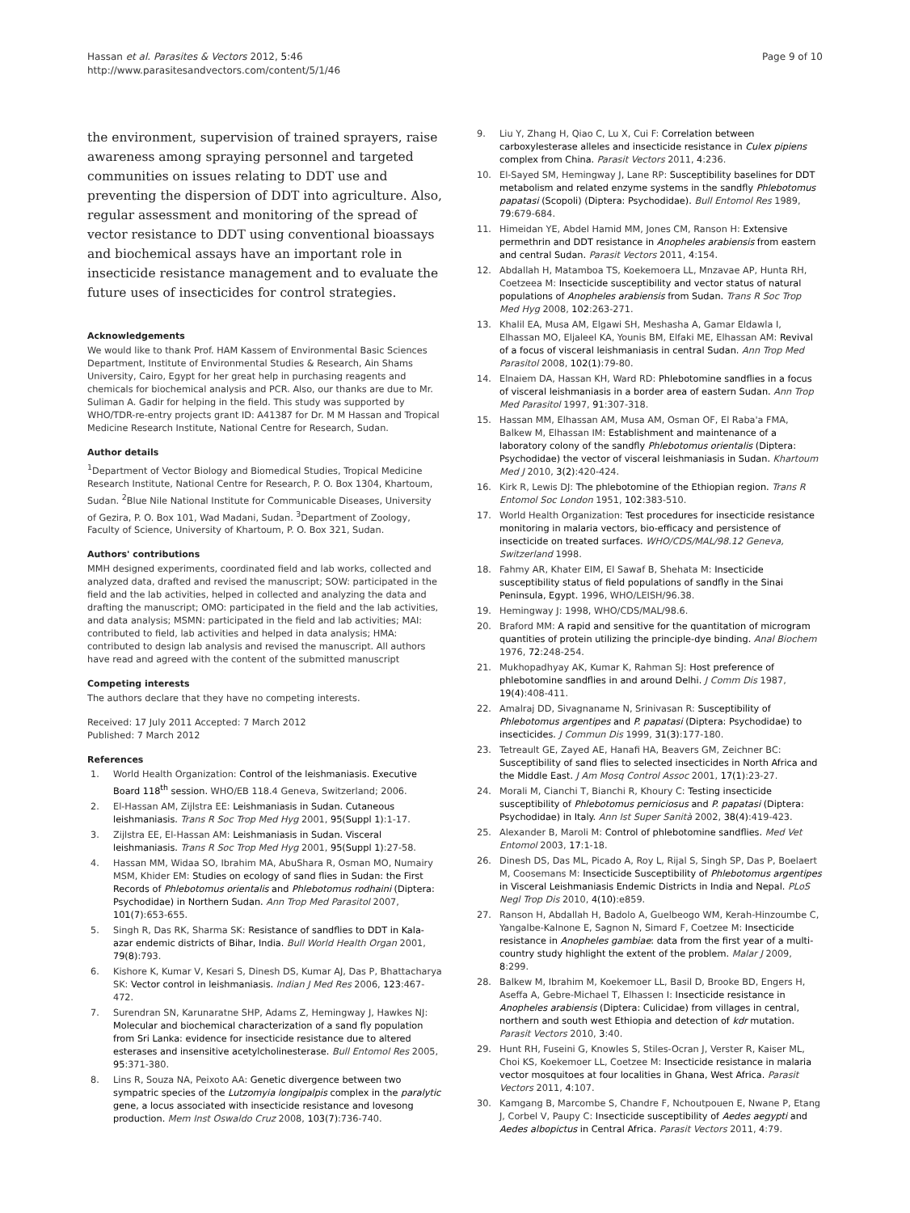Hassan et al. Parasites & Vectors 2012, 5:46
http://www.parasitesandvectors.com/content/5/1/46
Page 9 of 10
the environment, supervision of trained sprayers, raise awareness among spraying personnel and targeted communities on issues relating to DDT use and preventing the dispersion of DDT into agriculture. Also, regular assessment and monitoring of the spread of vector resistance to DDT using conventional bioassays and biochemical assays have an important role in insecticide resistance management and to evaluate the future uses of insecticides for control strategies.
Acknowledgements
We would like to thank Prof. HAM Kassem of Environmental Basic Sciences Department, Institute of Environmental Studies & Research, Ain Shams University, Cairo, Egypt for her great help in purchasing reagents and chemicals for biochemical analysis and PCR. Also, our thanks are due to Mr. Suliman A. Gadir for helping in the field. This study was supported by WHO/TDR-re-entry projects grant ID: A41387 for Dr. M M Hassan and Tropical Medicine Research Institute, National Centre for Research, Sudan.
Author details
<sup>1</sup> Department of Vector Biology and Biomedical Studies, Tropical Medicine Research Institute, National Centre for Research, P. O. Box 1304, Khartoum, Sudan. <sup>2</sup>Blue Nile National Institute for Communicable Diseases, University of Gezira, P. O. Box 101, Wad Madani, Sudan. <sup>3</sup>Department of Zoology, Faculty of Science, University of Khartoum, P. O. Box 321, Sudan.
Authors' contributions
MMH designed experiments, coordinated field and lab works, collected and analyzed data, drafted and revised the manuscript; SOW: participated in the field and the lab activities, helped in collected and analyzing the data and drafting the manuscript; OMO: participated in the field and the lab activities, and data analysis; MSMN: participated in the field and lab activities; MAI: contributed to field, lab activities and helped in data analysis; HMA: contributed to design lab analysis and revised the manuscript. All authors have read and agreed with the content of the submitted manuscript
Competing interests
The authors declare that they have no competing interests.
Received: 17 July 2011 Accepted: 7 March 2012
Published: 7 March 2012
References
1. World Health Organization: Control of the leishmaniasis. Executive Board 118<sup>th</sup> session. WHO/EB 118.4 Geneva, Switzerland; 2006.
2. El-Hassan AM, Zijlstra EE: Leishmaniasis in Sudan. Cutaneous leishmaniasis. Trans R Soc Trop Med Hyg 2001, 95(Suppl 1):1-17.
3. Zijlstra EE, El-Hassan AM: Leishmaniasis in Sudan. Visceral leishmaniasis. Trans R Soc Trop Med Hyg 2001, 95(Suppl 1):27-58.
4. Hassan MM, Widaa SO, Ibrahim MA, AbuShara R, Osman MO, Numairy MSM, Khider EM: Studies on ecology of sand flies in Sudan: the First Records of Phlebotomus orientalis and Phlebotomus rodhaini (Diptera: Psychodidae) in Northern Sudan. Ann Trop Med Parasitol 2007, 101(7):653-655.
5. Singh R, Das RK, Sharma SK: Resistance of sandflies to DDT in Kala-azar endemic districts of Bihar, India. Bull World Health Organ 2001, 79(8):793.
6. Kishore K, Kumar V, Kesari S, Dinesh DS, Kumar AJ, Das P, Bhattacharya SK: Vector control in leishmaniasis. Indian J Med Res 2006, 123:467-472.
7. Surendran SN, Karunaratne SHP, Adams Z, Hemingway J, Hawkes NJ: Molecular and biochemical characterization of a sand fly population from Sri Lanka: evidence for insecticide resistance due to altered esterases and insensitive acetylcholinesterase. Bull Entomol Res 2005, 95:371-380.
8. Lins R, Souza NA, Peixoto AA: Genetic divergence between two sympatric species of the Lutzomyia longipalpis complex in the paralytic gene, a locus associated with insecticide resistance and lovesong production. Mem Inst Oswaldo Cruz 2008, 103(7):736-740.
9. Liu Y, Zhang H, Qiao C, Lu X, Cui F: Correlation between carboxylesterase alleles and insecticide resistance in Culex pipiens complex from China. Parasit Vectors 2011, 4:236.
10. El-Sayed SM, Hemingway J, Lane RP: Susceptibility baselines for DDT metabolism and related enzyme systems in the sandfly Phlebotomus papatasi (Scopoli) (Diptera: Psychodidae). Bull Entomol Res 1989, 79:679-684.
11. Himeidan YE, Abdel Hamid MM, Jones CM, Ranson H: Extensive permethrin and DDT resistance in Anopheles arabiensis from eastern and central Sudan. Parasit Vectors 2011, 4:154.
12. Abdallah H, Matamboa TS, Koekemoera LL, Mnzavae AP, Hunta RH, Coetzeea M: Insecticide susceptibility and vector status of natural populations of Anopheles arabiensis from Sudan. Trans R Soc Trop Med Hyg 2008, 102:263-271.
13. Khalil EA, Musa AM, Elgawi SH, Meshasha A, Gamar Eldawla I, Elhassan MO, Eljaleel KA, Younis BM, Elfaki ME, Elhassan AM: Revival of a focus of visceral leishmaniasis in central Sudan. Ann Trop Med Parasitol 2008, 102(1):79-80.
14. Elnaiem DA, Hassan KH, Ward RD: Phlebotomine sandflies in a focus of visceral leishmaniasis in a border area of eastern Sudan. Ann Trop Med Parasitol 1997, 91:307-318.
15. Hassan MM, Elhassan AM, Musa AM, Osman OF, El Raba'a FMA, Balkew M, Elhassan IM: Establishment and maintenance of a laboratory colony of the sandfly Phlebotomus orientalis (Diptera: Psychodidae) the vector of visceral leishmaniasis in Sudan. Khartoum Med J 2010, 3(2):420-424.
16. Kirk R, Lewis DJ: The phlebotomine of the Ethiopian region. Trans R Entomol Soc London 1951, 102:383-510.
17. World Health Organization: Test procedures for insecticide resistance monitoring in malaria vectors, bio-efficacy and persistence of insecticide on treated surfaces. WHO/CDS/MAL/98.12 Geneva, Switzerland 1998.
18. Fahmy AR, Khater EIM, El Sawaf B, Shehata M: Insecticide susceptibility status of field populations of sandfly in the Sinai Peninsula, Egypt. 1996, WHO/LEISH/96.38.
19. Hemingway J: 1998, WHO/CDS/MAL/98.6.
20. Braford MM: A rapid and sensitive for the quantitation of microgram quantities of protein utilizing the principle-dye binding. Anal Biochem 1976, 72:248-254.
21. Mukhopadhyay AK, Kumar K, Rahman SJ: Host preference of phlebotomine sandflies in and around Delhi. J Comm Dis 1987, 19(4):408-411.
22. Amalraj DD, Sivagnaname N, Srinivasan R: Susceptibility of Phlebotomus argentipes and P. papatasi (Diptera: Psychodidae) to insecticides. J Commun Dis 1999, 31(3):177-180.
23. Tetreault GE, Zayed AE, Hanafi HA, Beavers GM, Zeichner BC: Susceptibility of sand flies to selected insecticides in North Africa and the Middle East. J Am Mosq Control Assoc 2001, 17(1):23-27.
24. Morali M, Cianchi T, Bianchi R, Khoury C: Testing insecticide susceptibility of Phlebotomus perniciosus and P. papatasi (Diptera: Psychodidae) in Italy. Ann Ist Super Sanità 2002, 38(4):419-423.
25. Alexander B, Maroli M: Control of phlebotomine sandflies. Med Vet Entomol 2003, 17:1-18.
26. Dinesh DS, Das ML, Picado A, Roy L, Rijal S, Singh SP, Das P, Boelaert M, Coosemans M: Insecticide Susceptibility of Phlebotomus argentipes in Visceral Leishmaniasis Endemic Districts in India and Nepal. PLoS Negl Trop Dis 2010, 4(10):e859.
27. Ranson H, Abdallah H, Badolo A, Guelbeogo WM, Kerah-Hinzoumbe C, Yangalbe-Kalnone E, Sagnon N, Simard F, Coetzee M: Insecticide resistance in Anopheles gambiae: data from the first year of a multi-country study highlight the extent of the problem. Malar J 2009, 8:299.
28. Balkew M, Ibrahim M, Koekemoer LL, Basil D, Brooke BD, Engers H, Aseffa A, Gebre-Michael T, Elhassen I: Insecticide resistance in Anopheles arabiensis (Diptera: Culicidae) from villages in central, northern and south west Ethiopia and detection of kdr mutation. Parasit Vectors 2010, 3:40.
29. Hunt RH, Fuseini G, Knowles S, Stiles-Ocran J, Verster R, Kaiser ML, Choi KS, Koekemoer LL, Coetzee M: Insecticide resistance in malaria vector mosquitoes at four localities in Ghana, West Africa. Parasit Vectors 2011, 4:107.
30. Kamgang B, Marcombe S, Chandre F, Nchoutpouen E, Nwane P, Etang J, Corbel V, Paupy C: Insecticide susceptibility of Aedes aegypti and Aedes albopictus in Central Africa. Parasit Vectors 2011, 4:79.